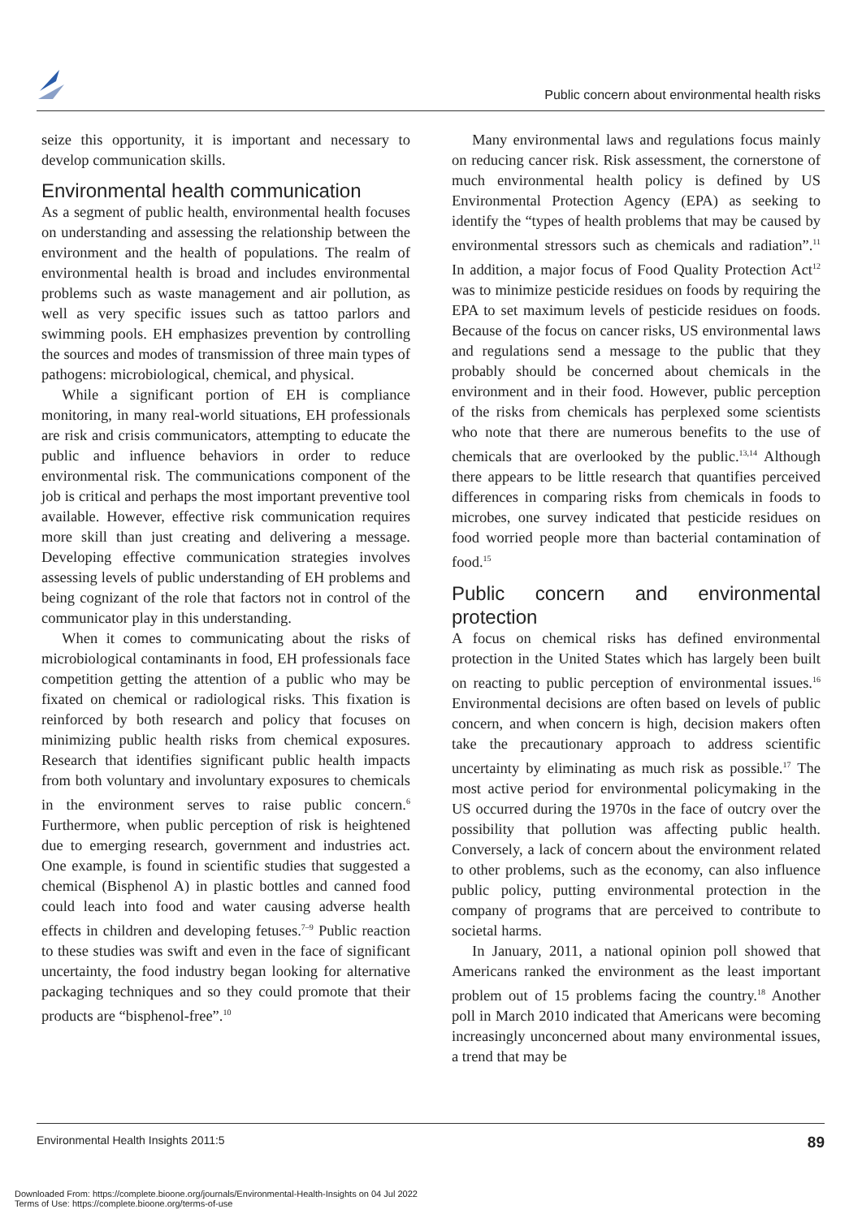Public concern about environmental health risks
seize this opportunity, it is important and necessary to develop communication skills.
Environmental health communication
As a segment of public health, environmental health focuses on understanding and assessing the relationship between the environment and the health of populations. The realm of environmental health is broad and includes environmental problems such as waste management and air pollution, as well as very specific issues such as tattoo parlors and swimming pools. EH emphasizes prevention by controlling the sources and modes of transmission of three main types of pathogens: microbiological, chemical, and physical.
While a significant portion of EH is compliance monitoring, in many real-world situations, EH professionals are risk and crisis communicators, attempting to educate the public and influence behaviors in order to reduce environmental risk. The communications component of the job is critical and perhaps the most important preventive tool available. However, effective risk communication requires more skill than just creating and delivering a message. Developing effective communication strategies involves assessing levels of public understanding of EH problems and being cognizant of the role that factors not in control of the communicator play in this understanding.
When it comes to communicating about the risks of microbiological contaminants in food, EH professionals face competition getting the attention of a public who may be fixated on chemical or radiological risks. This fixation is reinforced by both research and policy that focuses on minimizing public health risks from chemical exposures. Research that identifies significant public health impacts from both voluntary and involuntary exposures to chemicals in the environment serves to raise public concern.<sup>6</sup> Furthermore, when public perception of risk is heightened due to emerging research, government and industries act. One example, is found in scientific studies that suggested a chemical (Bisphenol A) in plastic bottles and canned food could leach into food and water causing adverse health effects in children and developing fetuses.<sup>7–9</sup> Public reaction to these studies was swift and even in the face of significant uncertainty, the food industry began looking for alternative packaging techniques and so they could promote that their products are “bisphenol-free”.<sup>10</sup>
Many environmental laws and regulations focus mainly on reducing cancer risk. Risk assessment, the cornerstone of much environmental health policy is defined by US Environmental Protection Agency (EPA) as seeking to identify the “types of health problems that may be caused by environmental stressors such as chemicals and radiation”.<sup>11</sup> In addition, a major focus of Food Quality Protection Act<sup>12</sup> was to minimize pesticide residues on foods by requiring the EPA to set maximum levels of pesticide residues on foods. Because of the focus on cancer risks, US environmental laws and regulations send a message to the public that they probably should be concerned about chemicals in the environment and in their food. However, public perception of the risks from chemicals has perplexed some scientists who note that there are numerous benefits to the use of chemicals that are overlooked by the public.<sup>13,14</sup> Although there appears to be little research that quantifies perceived differences in comparing risks from chemicals in foods to microbes, one survey indicated that pesticide residues on food worried people more than bacterial contamination of food.<sup>15</sup>
Public concern and environmental protection
A focus on chemical risks has defined environmental protection in the United States which has largely been built on reacting to public perception of environmental issues.<sup>16</sup> Environmental decisions are often based on levels of public concern, and when concern is high, decision makers often take the precautionary approach to address scientific uncertainty by eliminating as much risk as possible.<sup>17</sup> The most active period for environmental policymaking in the US occurred during the 1970s in the face of outcry over the possibility that pollution was affecting public health. Conversely, a lack of concern about the environment related to other problems, such as the economy, can also influence public policy, putting environmental protection in the company of programs that are perceived to contribute to societal harms.
In January, 2011, a national opinion poll showed that Americans ranked the environment as the least important problem out of 15 problems facing the country.<sup>18</sup> Another poll in March 2010 indicated that Americans were becoming increasingly unconcerned about many environmental issues, a trend that may be
Environmental Health Insights 2011:5 89
Downloaded From: https://complete.bioone.org/journals/Environmental-Health-Insights on 04 Jul 2022
Terms of Use: https://complete.bioone.org/terms-of-use